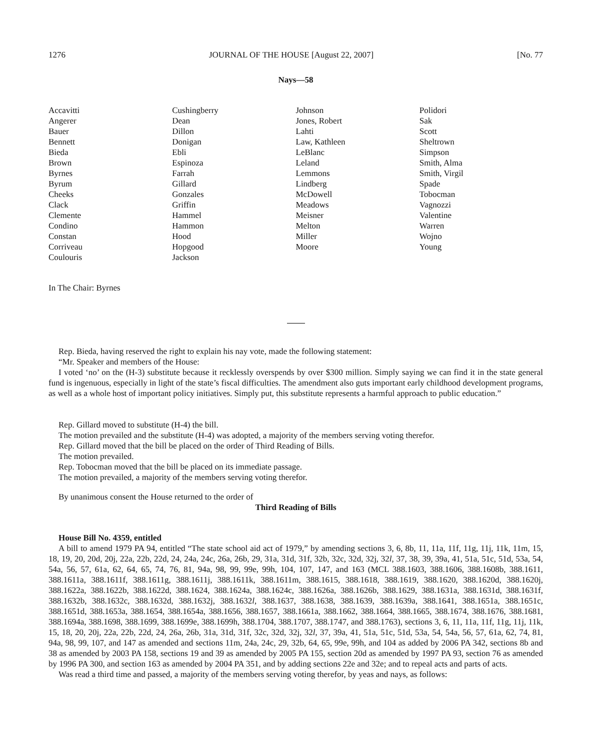1276 JOURNAL OF THE HOUSE [August 22, 2007] [No. 77
Nays—58
| Accavitti Angerer Bauer Bennett Bieda Brown Byrnes Byrum Cheeks Clack Clemente Condino Constan Corriveau Coulouris | Cushingberry Dean Dillon Donigan Ebli Espinoza Farrah Gillard Gonzales Griffin Hammel Hammon Hood Hopgood Jackson | Johnson Jones, Robert Lahti Law, Kathleen LeBlanc Leland Lemmons Lindberg McDowell Meadows Meisner Melton Miller Moore | Polidori Sak Scott Sheltrown Simpson Smith, Alma Smith, Virgil Spade Tobocman Vagnozzi Valentine Warren Wojno Young |
In The Chair: Byrnes
Rep. Bieda, having reserved the right to explain his nay vote, made the following statement:
“Mr. Speaker and members of the House:
I voted ‘no’ on the (H-3) substitute because it recklessly overspends by over $300 million. Simply saying we can find it in the state general fund is ingenuous, especially in light of the state’s fiscal difficulties. The amendment also guts important early childhood development programs, as well as a whole host of important policy initiatives. Simply put, this substitute represents a harmful approach to public education.”
Rep. Gillard moved to substitute (H-4) the bill.
The motion prevailed and the substitute (H-4) was adopted, a majority of the members serving voting therefor.
Rep. Gillard moved that the bill be placed on the order of Third Reading of Bills.
The motion prevailed.
Rep. Tobocman moved that the bill be placed on its immediate passage.
The motion prevailed, a majority of the members serving voting therefor.
By unanimous consent the House returned to the order of
Third Reading of Bills
House Bill No. 4359, entitled
A bill to amend 1979 PA 94, entitled “The state school aid act of 1979,” by amending sections 3, 6, 8b, 11, 11a, 11f, 11g, 11j, 11k, 11m, 15, 18, 19, 20, 20d, 20j, 22a, 22b, 22d, 24, 24a, 24c, 26a, 26b, 29, 31a, 31d, 31f, 32b, 32c, 32d, 32j, 32l, 37, 38, 39, 39a, 41, 51a, 51c, 51d, 53a, 54, 54a, 56, 57, 61a, 62, 64, 65, 74, 76, 81, 94a, 98, 99, 99e, 99h, 104, 107, 147, and 163 (MCL 388.1603, 388.1606, 388.1608b, 388.1611, 388.1611a, 388.1611f, 388.1611g, 388.1611j, 388.1611k, 388.1611m, 388.1615, 388.1618, 388.1619, 388.1620, 388.1620d, 388.1620j, 388.1622a, 388.1622b, 388.1622d, 388.1624, 388.1624a, 388.1624c, 388.1626a, 388.1626b, 388.1629, 388.1631a, 388.1631d, 388.1631f, 388.1632b, 388.1632c, 388.1632d, 388.1632j, 388.1632l, 388.1637, 388.1638, 388.1639, 388.1639a, 388.1641, 388.1651a, 388.1651c, 388.1651d, 388.1653a, 388.1654, 388.1654a, 388.1656, 388.1657, 388.1661a, 388.1662, 388.1664, 388.1665, 388.1674, 388.1676, 388.1681, 388.1694a, 388.1698, 388.1699, 388.1699e, 388.1699h, 388.1704, 388.1707, 388.1747, and 388.1763), sections 3, 6, 11, 11a, 11f, 11g, 11j, 11k, 15, 18, 20, 20j, 22a, 22b, 22d, 24, 26a, 26b, 31a, 31d, 31f, 32c, 32d, 32j, 32l, 37, 39a, 41, 51a, 51c, 51d, 53a, 54, 54a, 56, 57, 61a, 62, 74, 81, 94a, 98, 99, 107, and 147 as amended and sections 11m, 24a, 24c, 29, 32b, 64, 65, 99e, 99h, and 104 as added by 2006 PA 342, sections 8b and 38 as amended by 2003 PA 158, sections 19 and 39 as amended by 2005 PA 155, section 20d as amended by 1997 PA 93, section 76 as amended by 1996 PA 300, and section 163 as amended by 2004 PA 351, and by adding sections 22e and 32e; and to repeal acts and parts of acts.
Was read a third time and passed, a majority of the members serving voting therefor, by yeas and nays, as follows: